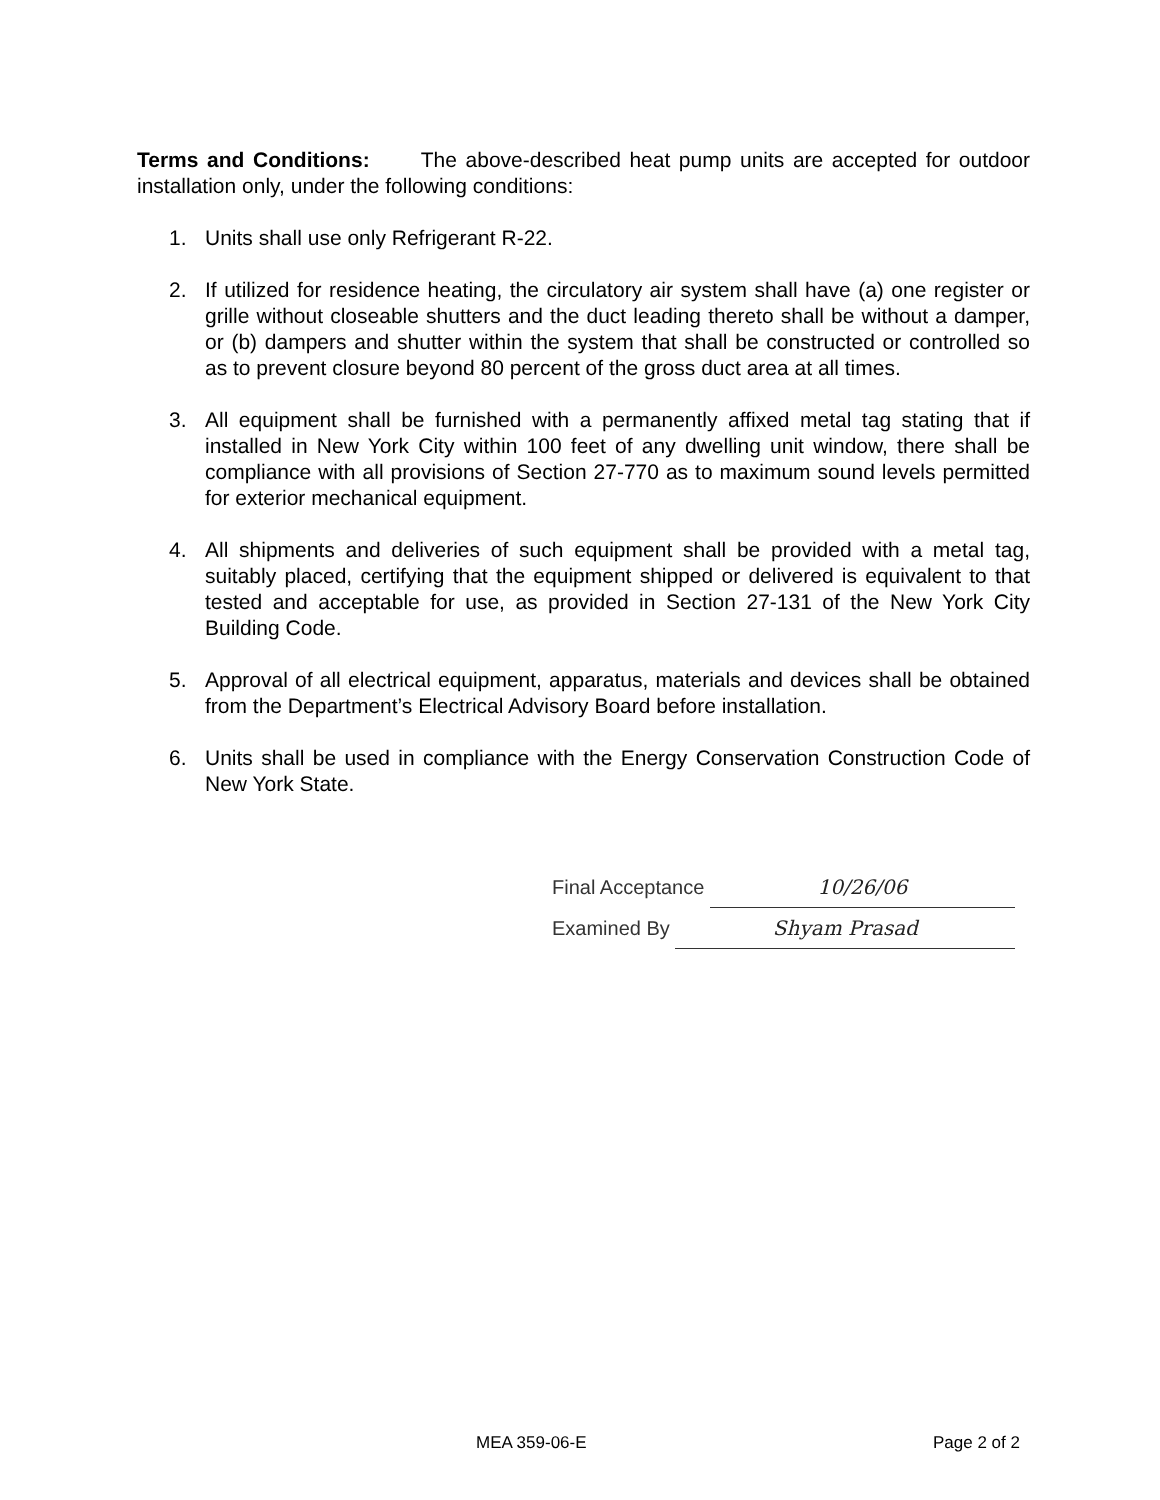Terms and Conditions: The above-described heat pump units are accepted for outdoor installation only, under the following conditions:
1. Units shall use only Refrigerant R-22.
2. If utilized for residence heating, the circulatory air system shall have (a) one register or grille without closeable shutters and the duct leading thereto shall be without a damper, or (b) dampers and shutter within the system that shall be constructed or controlled so as to prevent closure beyond 80 percent of the gross duct area at all times.
3. All equipment shall be furnished with a permanently affixed metal tag stating that if installed in New York City within 100 feet of any dwelling unit window, there shall be compliance with all provisions of Section 27-770 as to maximum sound levels permitted for exterior mechanical equipment.
4. All shipments and deliveries of such equipment shall be provided with a metal tag, suitably placed, certifying that the equipment shipped or delivered is equivalent to that tested and acceptable for use, as provided in Section 27-131 of the New York City Building Code.
5. Approval of all electrical equipment, apparatus, materials and devices shall be obtained from the Department’s Electrical Advisory Board before installation.
6. Units shall be used in compliance with the Energy Conservation Construction Code of New York State.
Final Acceptance 10/26/06
Examined By Shyam Prasad
MEA 359-06-E Page 2 of 2